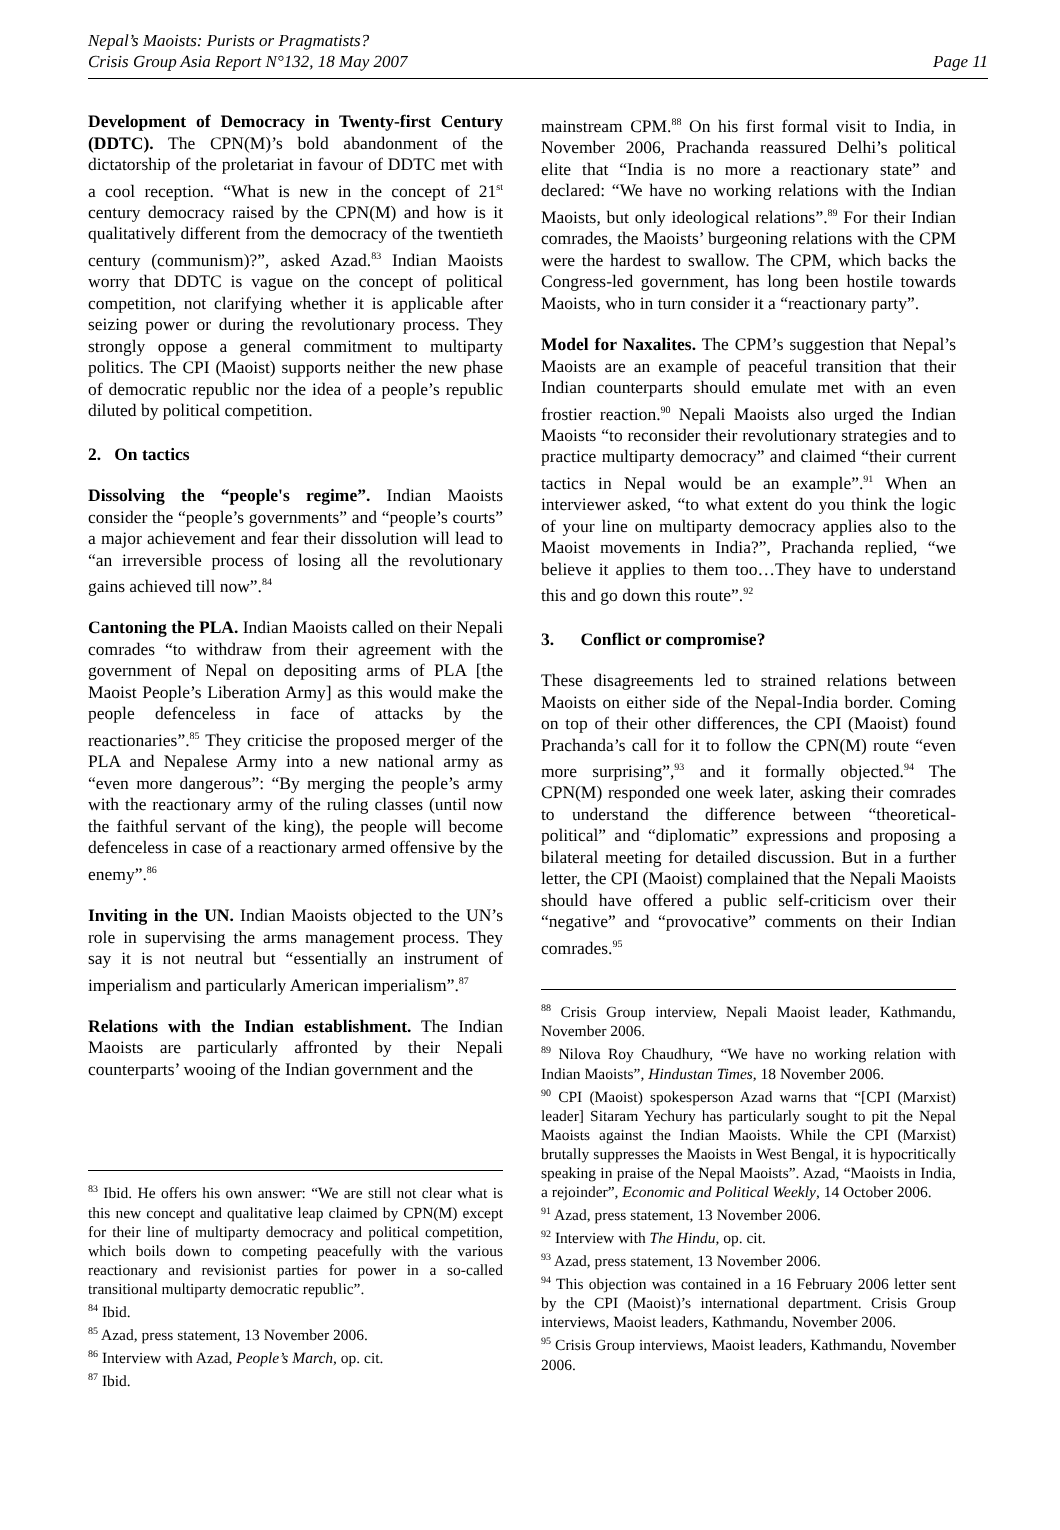Nepal’s Maoists: Purists or Pragmatists?
Crisis Group Asia Report N°132, 18 May 2007
Page 11
Development of Democracy in Twenty-first Century (DDTC). The CPN(M)’s bold abandonment of the dictatorship of the proletariat in favour of DDTC met with a cool reception. “What is new in the concept of 21<sup>st</sup> century democracy raised by the CPN(M) and how is it qualitatively different from the democracy of the twentieth century (communism)?”, asked Azad.<sup>83</sup> Indian Maoists worry that DDTC is vague on the concept of political competition, not clarifying whether it is applicable after seizing power or during the revolutionary process. They strongly oppose a general commitment to multiparty politics. The CPI (Maoist) supports neither the new phase of democratic republic nor the idea of a people’s republic diluted by political competition.
2. On tactics
Dissolving the “people's regime”. Indian Maoists consider the “people’s governments” and “people’s courts” a major achievement and fear their dissolution will lead to “an irreversible process of losing all the revolutionary gains achieved till now”.<sup>84</sup>
Cantoning the PLA. Indian Maoists called on their Nepali comrades “to withdraw from their agreement with the government of Nepal on depositing arms of PLA [the Maoist People’s Liberation Army] as this would make the people defenceless in face of attacks by the reactionaries”.<sup>85</sup> They criticise the proposed merger of the PLA and Nepalese Army into a new national army as “even more dangerous”: “By merging the people’s army with the reactionary army of the ruling classes (until now the faithful servant of the king), the people will become defenceless in case of a reactionary armed offensive by the enemy”.<sup>86</sup>
Inviting in the UN. Indian Maoists objected to the UN’s role in supervising the arms management process. They say it is not neutral but “essentially an instrument of imperialism and particularly American imperialism”.<sup>87</sup>
Relations with the Indian establishment. The Indian Maoists are particularly affronted by their Nepali counterparts’ wooing of the Indian government and the
<sup>83</sup> Ibid. He offers his own answer: “We are still not clear what is this new concept and qualitative leap claimed by CPN(M) except for their line of multiparty democracy and political competition, which boils down to competing peacefully with the various reactionary and revisionist parties for power in a so-called transitional multiparty democratic republic”.
<sup>84</sup> Ibid.
<sup>85</sup> Azad, press statement, 13 November 2006.
<sup>86</sup> Interview with Azad, People’s March, op. cit.
<sup>87</sup> Ibid.
mainstream CPM.<sup>88</sup> On his first formal visit to India, in November 2006, Prachanda reassured Delhi’s political elite that “India is no more a reactionary state” and declared: “We have no working relations with the Indian Maoists, but only ideological relations”.<sup>89</sup> For their Indian comrades, the Maoists’ burgeoning relations with the CPM were the hardest to swallow. The CPM, which backs the Congress-led government, has long been hostile towards Maoists, who in turn consider it a “reactionary party”.
Model for Naxalites. The CPM’s suggestion that Nepal’s Maoists are an example of peaceful transition that their Indian counterparts should emulate met with an even frostier reaction.<sup>90</sup> Nepali Maoists also urged the Indian Maoists “to reconsider their revolutionary strategies and to practice multiparty democracy” and claimed “their current tactics in Nepal would be an example”.<sup>91</sup> When an interviewer asked, “to what extent do you think the logic of your line on multiparty democracy applies also to the Maoist movements in India?”, Prachanda replied, “we believe it applies to them too…They have to understand this and go down this route”.<sup>92</sup>
3. Conflict or compromise?
These disagreements led to strained relations between Maoists on either side of the Nepal-India border. Coming on top of their other differences, the CPI (Maoist) found Prachanda’s call for it to follow the CPN(M) route “even more surprising”,<sup>93</sup> and it formally objected.<sup>94</sup> The CPN(M) responded one week later, asking their comrades to understand the difference between “theoretical-political” and “diplomatic” expressions and proposing a bilateral meeting for detailed discussion. But in a further letter, the CPI (Maoist) complained that the Nepali Maoists should have offered a public self-criticism over their “negative” and “provocative” comments on their Indian comrades.<sup>95</sup>
<sup>88</sup> Crisis Group interview, Nepali Maoist leader, Kathmandu, November 2006.
<sup>89</sup> Nilova Roy Chaudhury, “We have no working relation with Indian Maoists”, Hindustan Times, 18 November 2006.
<sup>90</sup> CPI (Maoist) spokesperson Azad warns that “[CPI (Marxist) leader] Sitaram Yechury has particularly sought to pit the Nepal Maoists against the Indian Maoists. While the CPI (Marxist) brutally suppresses the Maoists in West Bengal, it is hypocritically speaking in praise of the Nepal Maoists”. Azad, “Maoists in India, a rejoinder”, Economic and Political Weekly, 14 October 2006.
<sup>91</sup> Azad, press statement, 13 November 2006.
<sup>92</sup> Interview with The Hindu, op. cit.
<sup>93</sup> Azad, press statement, 13 November 2006.
<sup>94</sup> This objection was contained in a 16 February 2006 letter sent by the CPI (Maoist)’s international department. Crisis Group interviews, Maoist leaders, Kathmandu, November 2006.
<sup>95</sup> Crisis Group interviews, Maoist leaders, Kathmandu, November 2006.